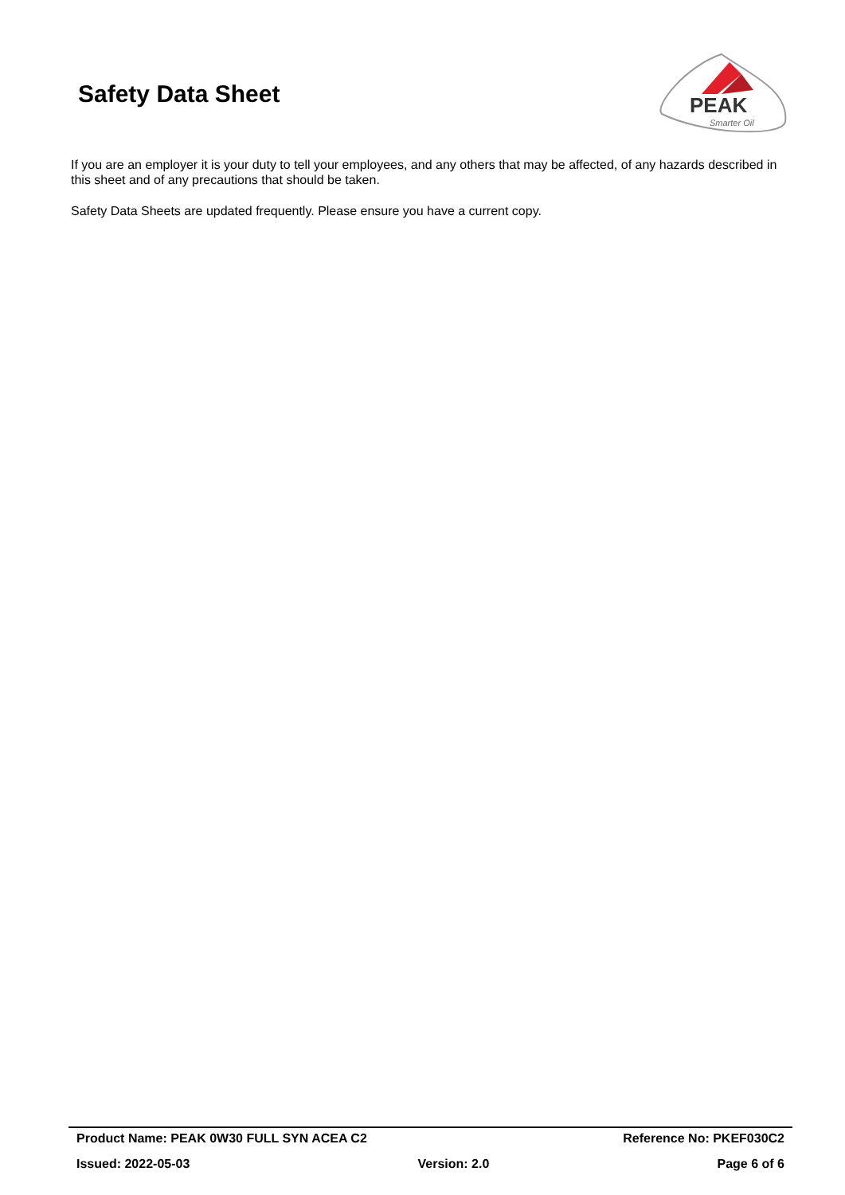Safety Data Sheet
PEAK
Smarter Oil
If you are an employer it is your duty to tell your employees, and any others that may be affected, of any hazards described in this sheet and of any precautions that should be taken.
Safety Data Sheets are updated frequently. Please ensure you have a current copy.
Product Name: PEAK 0W30 FULL SYN ACEA C2 Reference No: PKEF030C2
Issued: 2022-05-03 Version: 2.0 Page 6 of 6